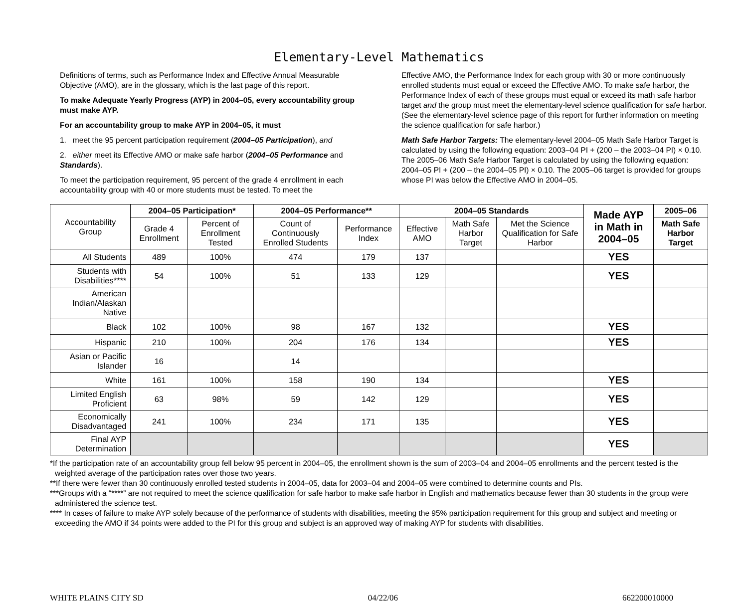Elementary-Level Mathematics
Definitions of terms, such as Performance Index and Effective Annual Measurable Objective (AMO), are in the glossary, which is the last page of this report.
To make Adequate Yearly Progress (AYP) in 2004–05, every accountability group must make AYP.
For an accountability group to make AYP in 2004–05, it must
1. meet the 95 percent participation requirement (2004–05 Participation), and
2. either meet its Effective AMO or make safe harbor (2004–05 Performance and Standards).
To meet the participation requirement, 95 percent of the grade 4 enrollment in each accountability group with 40 or more students must be tested. To meet the
Effective AMO, the Performance Index for each group with 30 or more continuously enrolled students must equal or exceed the Effective AMO. To make safe harbor, the Performance Index of each of these groups must equal or exceed its math safe harbor target and the group must meet the elementary-level science qualification for safe harbor. (See the elementary-level science page of this report for further information on meeting the science qualification for safe harbor.)
Math Safe Harbor Targets: The elementary-level 2004–05 Math Safe Harbor Target is calculated by using the following equation: 2003–04 PI + (200 – the 2003–04 PI) × 0.10. The 2005–06 Math Safe Harbor Target is calculated by using the following equation: 2004–05 PI + (200 – the 2004–05 PI) × 0.10. The 2005–06 target is provided for groups whose PI was below the Effective AMO in 2004–05.
| Accountability Group | 2004–05 Participation* | | 2004–05 Performance** | | 2004–05 Standards | | | Made AYP in Math in 2004–05 | 2005–06 |
| --- | --- | --- | --- | --- | --- | --- | --- | --- | --- |
| | Grade 4 Enrollment | Percent of Enrollment Tested | Count of Continuously Enrolled Students | Performance Index | Effective AMO | Math Safe Harbor Target | Met the Science Qualification for Safe Harbor | | Math Safe Harbor Target |
| All Students | 489 | 100% | 474 | 179 | 137 | | | YES | |
| Students with Disabilities**** | 54 | 100% | 51 | 133 | 129 | | | YES | |
| American Indian/Alaskan Native | | | | | | | | | |
| Black | 102 | 100% | 98 | 167 | 132 | | | YES | |
| Hispanic | 210 | 100% | 204 | 176 | 134 | | | YES | |
| Asian or Pacific Islander | 16 | | 14 | | | | | | |
| White | 161 | 100% | 158 | 190 | 134 | | | YES | |
| Limited English Proficient | 63 | 98% | 59 | 142 | 129 | | | YES | |
| Economically Disadvantaged | 241 | 100% | 234 | 171 | 135 | | | YES | |
| Final AYP Determination | | | | | | | | YES | |
*If the participation rate of an accountability group fell below 95 percent in 2004–05, the enrollment shown is the sum of 2003–04 and 2004–05 enrollments and the percent tested is the weighted average of the participation rates over those two years.
**If there were fewer than 30 continuously enrolled tested students in 2004–05, data for 2003–04 and 2004–05 were combined to determine counts and PIs.
***Groups with a “****” are not required to meet the science qualification for safe harbor to make safe harbor in English and mathematics because fewer than 30 students in the group were administered the science test.
**** In cases of failure to make AYP solely because of the performance of students with disabilities, meeting the 95% participation requirement for this group and subject and meeting or exceeding the AMO if 34 points were added to the PI for this group and subject is an approved way of making AYP for students with disabilities.
WHITE PLAINS CITY SD 04/22/06 662200010000